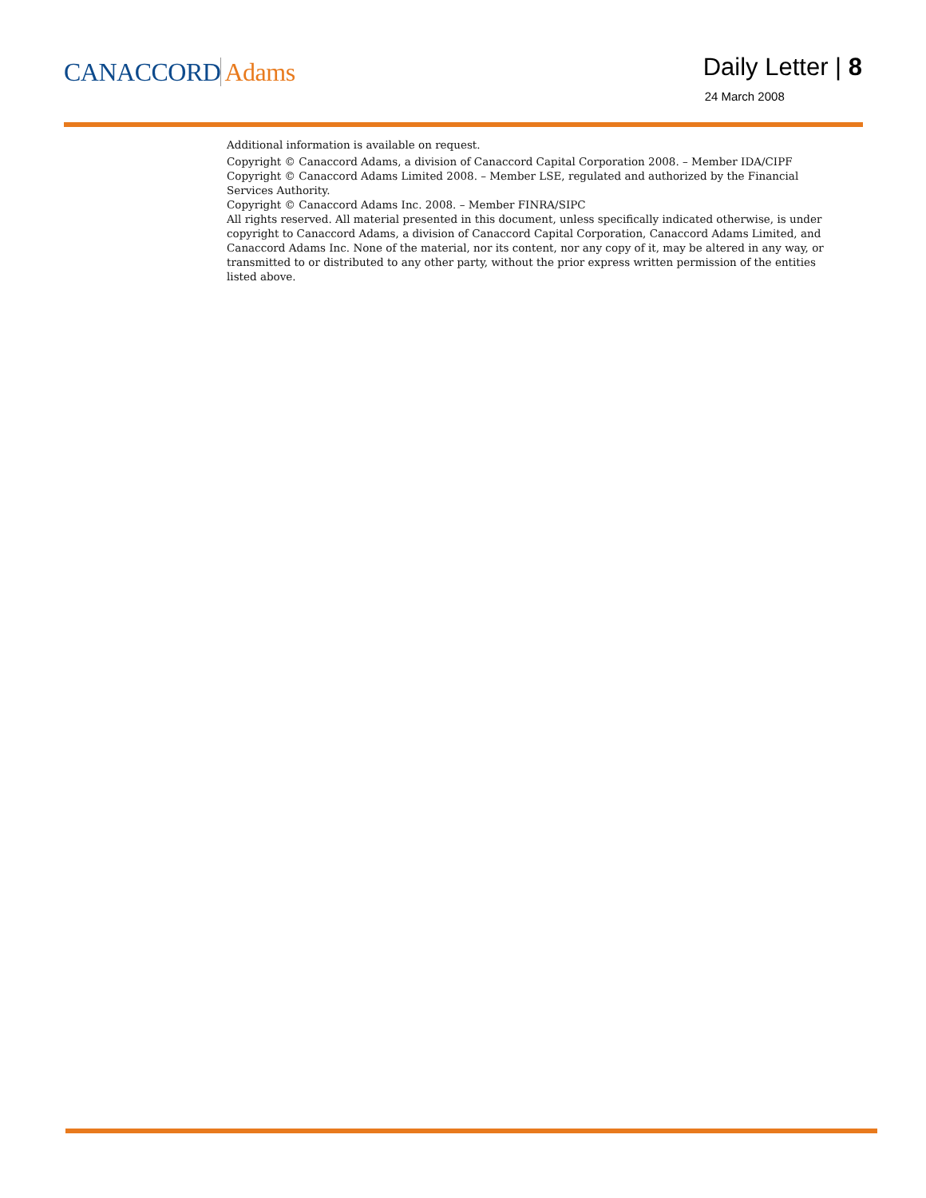CANACCORD Adams
Daily Letter | 8
24 March 2008
Additional information is available on request.
Copyright © Canaccord Adams, a division of Canaccord Capital Corporation 2008. – Member IDA/CIPF
Copyright © Canaccord Adams Limited 2008. – Member LSE, regulated and authorized by the Financial Services Authority.
Copyright © Canaccord Adams Inc. 2008. – Member FINRA/SIPC
All rights reserved. All material presented in this document, unless specifically indicated otherwise, is under copyright to Canaccord Adams, a division of Canaccord Capital Corporation, Canaccord Adams Limited, and Canaccord Adams Inc. None of the material, nor its content, nor any copy of it, may be altered in any way, or transmitted to or distributed to any other party, without the prior express written permission of the entities listed above.